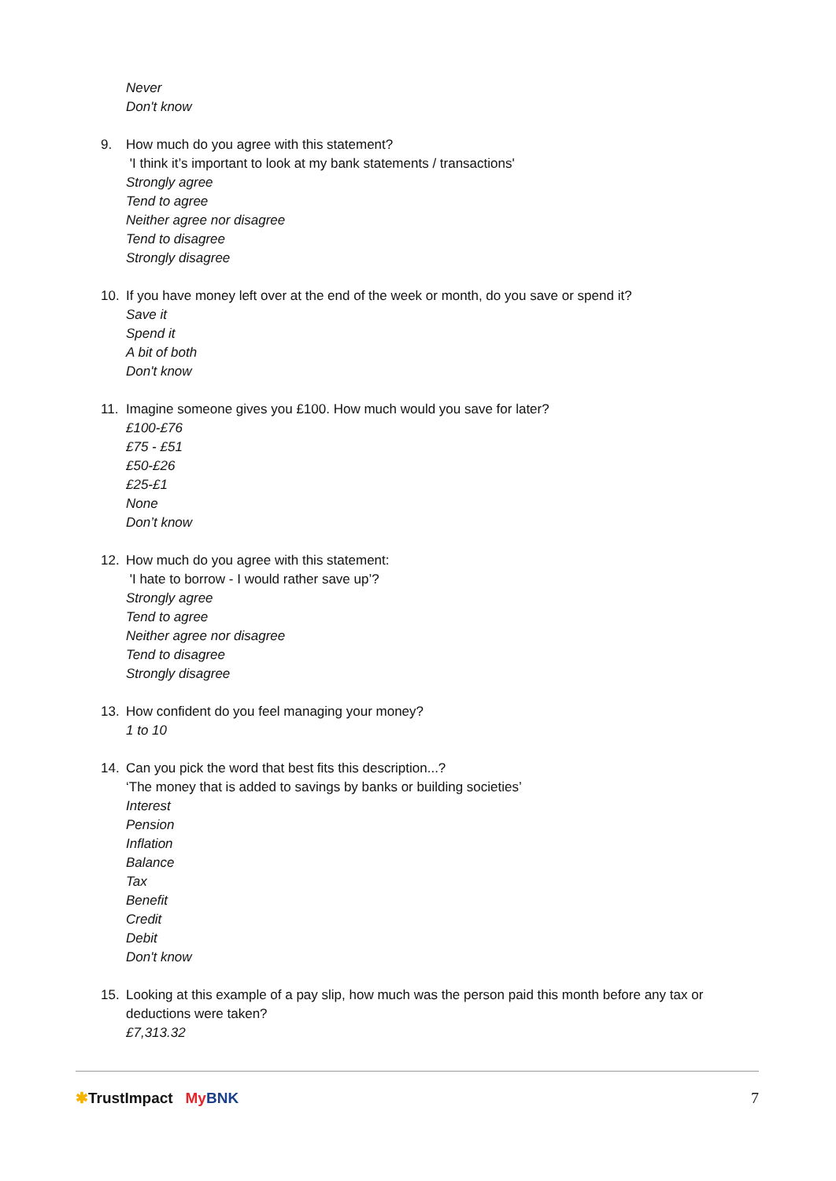Never
Don't know
9. How much do you agree with this statement?
'I think it’s important to look at my bank statements / transactions'
Strongly agree
Tend to agree
Neither agree nor disagree
Tend to disagree
Strongly disagree
10. If you have money left over at the end of the week or month, do you save or spend it?
Save it
Spend it
A bit of both
Don't know
11. Imagine someone gives you £100. How much would you save for later?
£100-£76
£75 - £51
£50-£26
£25-£1
None
Don’t know
12. How much do you agree with this statement:
'I hate to borrow - I would rather save up’?
Strongly agree
Tend to agree
Neither agree nor disagree
Tend to disagree
Strongly disagree
13. How confident do you feel managing your money?
1 to 10
14. Can you pick the word that best fits this description...?
‘The money that is added to savings by banks or building societies’
Interest
Pension
Inflation
Balance
Tax
Benefit
Credit
Debit
Don't know
15. Looking at this example of a pay slip, how much was the person paid this month before any tax or deductions were taken?
£7,313.32
✱TrustImpact My BNK 7